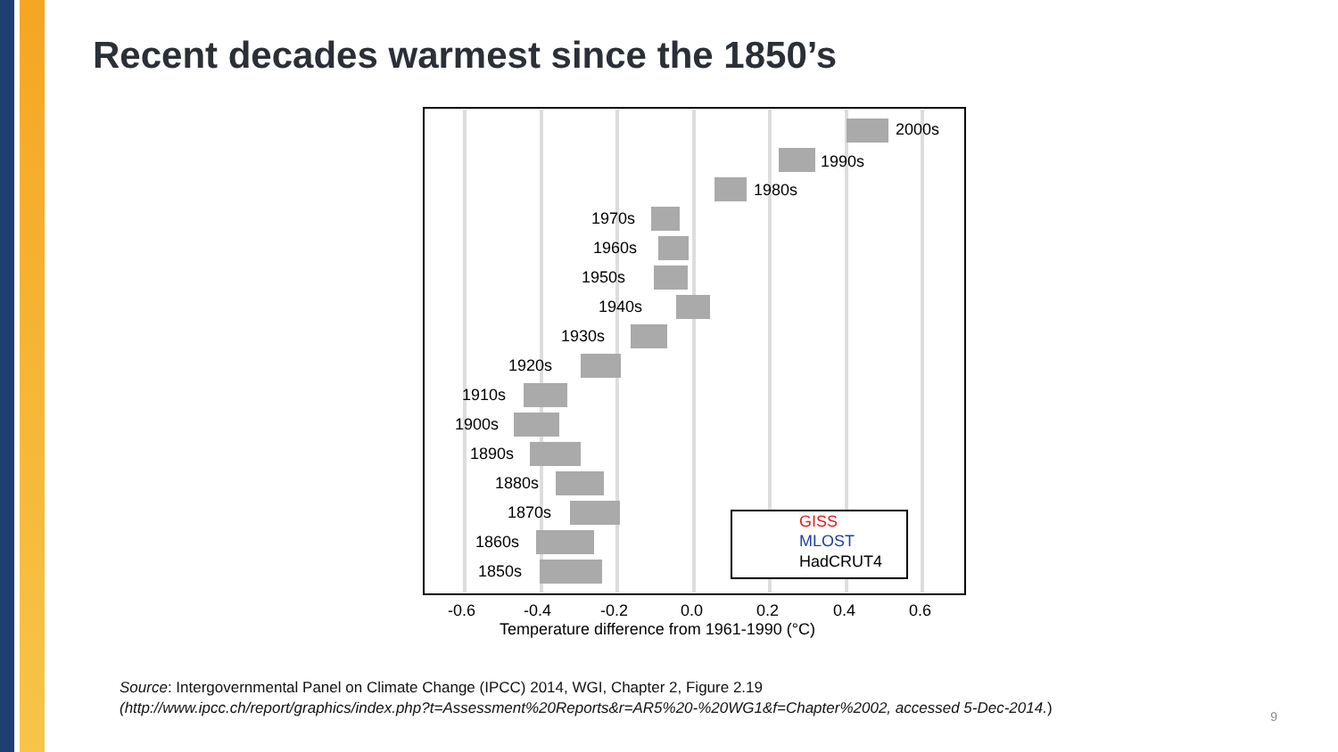Recent decades warmest since the 1850’s
2000s
1990s
1980s
1970s
1960s
1950s
1940s
1930s
1920s
1910s
1900s
1890s
1880s
1870s
1860s
1850s
GISS
MLOST
HadCRUT4
-0.6
-0.4
-0.2
0.0
0.2
0.4
0.6
Temperature difference from 1961-1990 (°C)
Source: Intergovernmental Panel on Climate Change (IPCC) 2014, WGI, Chapter 2, Figure 2.19
(http://www.ipcc.ch/report/graphics/index.php?t=Assessment%20Reports&r=AR5%20-%20WG1&f=Chapter%2002, accessed 5-Dec-2014.)
9